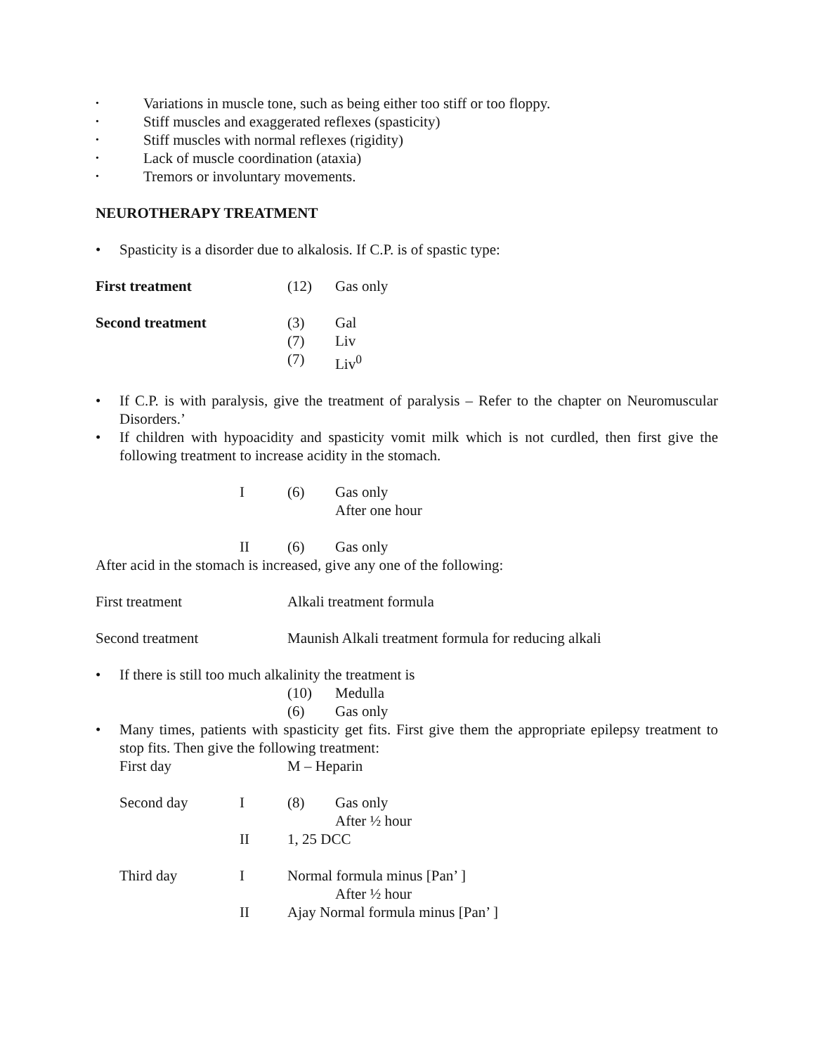• Variations in muscle tone, such as being either too stiff or too floppy.
• Stiff muscles and exaggerated reflexes (spasticity)
• Stiff muscles with normal reflexes (rigidity)
• Lack of muscle coordination (ataxia)
• Tremors or involuntary movements.
NEUROTHERAPY TREATMENT
• Spasticity is a disorder due to alkalosis. If C.P. is of spastic type:
First treatment (12) Gas only
Second treatment (3) Gal
(7) Liv
(7) Liv<sup>0</sup>
• If C.P. is with paralysis, give the treatment of paralysis – Refer to the chapter on Neuromuscular Disorders.’
• If children with hypoacidity and spasticity vomit milk which is not curdled, then first give the following treatment to increase acidity in the stomach.
I (6) Gas only
After one hour
II (6) Gas only
After acid in the stomach is increased, give any one of the following:
First treatment Alkali treatment formula
Second treatment Maunish Alkali treatment formula for reducing alkali
• If there is still too much alkalinity the treatment is
(10) Medulla
(6) Gas only
• Many times, patients with spasticity get fits. First give them the appropriate epilepsy treatment to stop fits. Then give the following treatment:
First day M – Heparin
Second day I (8) Gas only
After ½ hour
II 1, 25 DCC
Third day I Normal formula minus [Pan’ ]
After ½ hour
II Ajay Normal formula minus [Pan’ ]